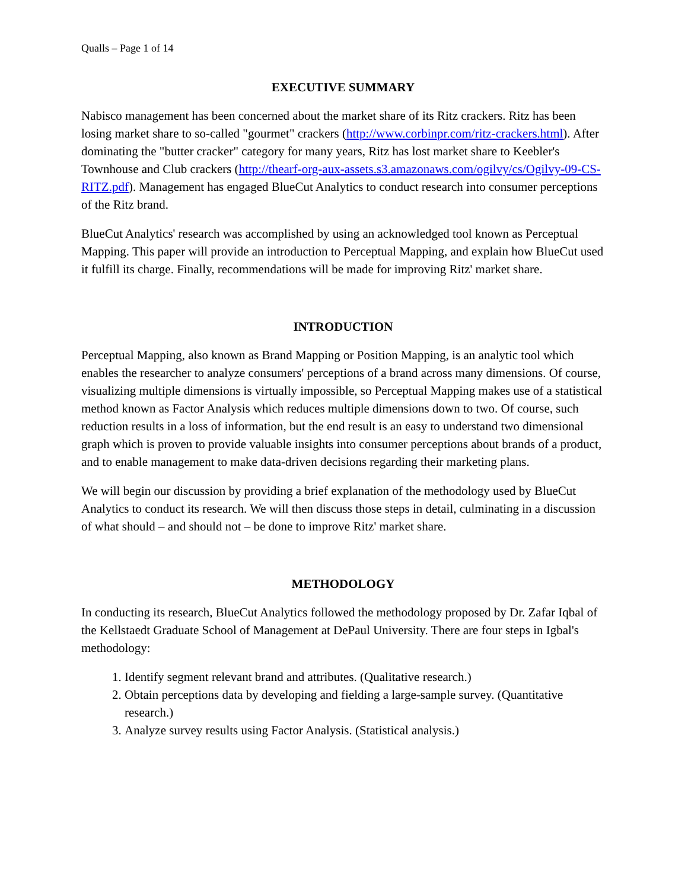Qualls – Page 1 of 14
EXECUTIVE SUMMARY
Nabisco management has been concerned about the market share of its Ritz crackers. Ritz has been losing market share to so-called "gourmet" crackers (http://www.corbinpr.com/ritz-crackers.html). After dominating the "butter cracker" category for many years, Ritz has lost market share to Keebler's Townhouse and Club crackers (http://thearf-org-aux-assets.s3.amazonaws.com/ogilvy/cs/Ogilvy-09-CS-RITZ.pdf). Management has engaged BlueCut Analytics to conduct research into consumer perceptions of the Ritz brand.
BlueCut Analytics' research was accomplished by using an acknowledged tool known as Perceptual Mapping. This paper will provide an introduction to Perceptual Mapping, and explain how BlueCut used it fulfill its charge. Finally, recommendations will be made for improving Ritz' market share.
INTRODUCTION
Perceptual Mapping, also known as Brand Mapping or Position Mapping, is an analytic tool which enables the researcher to analyze consumers' perceptions of a brand across many dimensions. Of course, visualizing multiple dimensions is virtually impossible, so Perceptual Mapping makes use of a statistical method known as Factor Analysis which reduces multiple dimensions down to two. Of course, such reduction results in a loss of information, but the end result is an easy to understand two dimensional graph which is proven to provide valuable insights into consumer perceptions about brands of a product, and to enable management to make data-driven decisions regarding their marketing plans.
We will begin our discussion by providing a brief explanation of the methodology used by BlueCut Analytics to conduct its research. We will then discuss those steps in detail, culminating in a discussion of what should – and should not – be done to improve Ritz' market share.
METHODOLOGY
In conducting its research, BlueCut Analytics followed the methodology proposed by Dr. Zafar Iqbal of the Kellstaedt Graduate School of Management at DePaul University. There are four steps in Igbal's methodology:
1. Identify segment relevant brand and attributes. (Qualitative research.)
2. Obtain perceptions data by developing and fielding a large-sample survey. (Quantitative research.)
3. Analyze survey results using Factor Analysis. (Statistical analysis.)